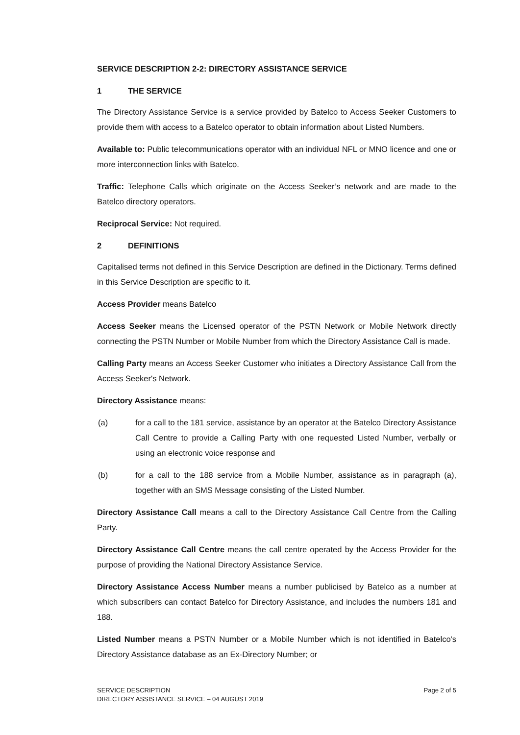SERVICE DESCRIPTION 2-2: DIRECTORY ASSISTANCE SERVICE
1 THE SERVICE
The Directory Assistance Service is a service provided by Batelco to Access Seeker Customers to provide them with access to a Batelco operator to obtain information about Listed Numbers.
Available to: Public telecommunications operator with an individual NFL or MNO licence and one or more interconnection links with Batelco.
Traffic: Telephone Calls which originate on the Access Seeker’s network and are made to the Batelco directory operators.
Reciprocal Service: Not required.
2 DEFINITIONS
Capitalised terms not defined in this Service Description are defined in the Dictionary. Terms defined in this Service Description are specific to it.
Access Provider means Batelco
Access Seeker means the Licensed operator of the PSTN Network or Mobile Network directly connecting the PSTN Number or Mobile Number from which the Directory Assistance Call is made.
Calling Party means an Access Seeker Customer who initiates a Directory Assistance Call from the Access Seeker's Network.
Directory Assistance means:
(a) for a call to the 181 service, assistance by an operator at the Batelco Directory Assistance Call Centre to provide a Calling Party with one requested Listed Number, verbally or using an electronic voice response and
(b) for a call to the 188 service from a Mobile Number, assistance as in paragraph (a), together with an SMS Message consisting of the Listed Number.
Directory Assistance Call means a call to the Directory Assistance Call Centre from the Calling Party.
Directory Assistance Call Centre means the call centre operated by the Access Provider for the purpose of providing the National Directory Assistance Service.
Directory Assistance Access Number means a number publicised by Batelco as a number at which subscribers can contact Batelco for Directory Assistance, and includes the numbers 181 and 188.
Listed Number means a PSTN Number or a Mobile Number which is not identified in Batelco's Directory Assistance database as an Ex-Directory Number; or
SERVICE DESCRIPTION
DIRECTORY ASSISTANCE SERVICE – 04 AUGUST 2019
Page 2 of 5